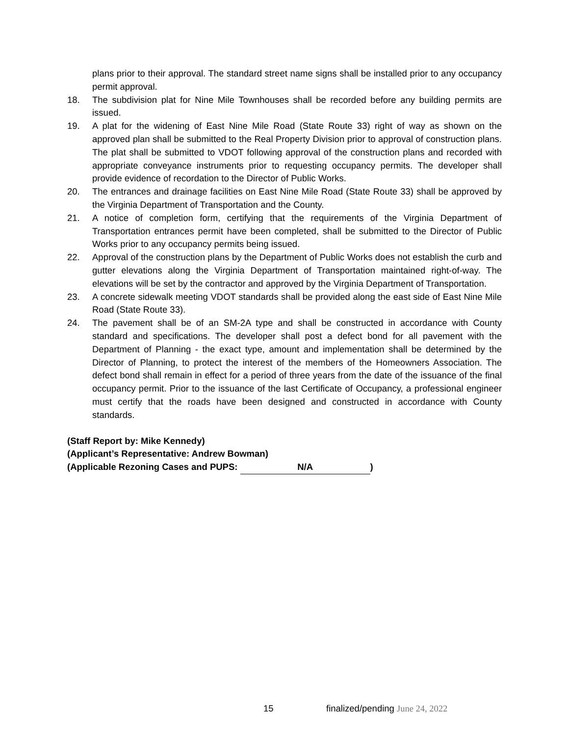plans prior to their approval. The standard street name signs shall be installed prior to any occupancy permit approval.
18. The subdivision plat for Nine Mile Townhouses shall be recorded before any building permits are issued.
19. A plat for the widening of East Nine Mile Road (State Route 33) right of way as shown on the approved plan shall be submitted to the Real Property Division prior to approval of construction plans. The plat shall be submitted to VDOT following approval of the construction plans and recorded with appropriate conveyance instruments prior to requesting occupancy permits. The developer shall provide evidence of recordation to the Director of Public Works.
20. The entrances and drainage facilities on East Nine Mile Road (State Route 33) shall be approved by the Virginia Department of Transportation and the County.
21. A notice of completion form, certifying that the requirements of the Virginia Department of Transportation entrances permit have been completed, shall be submitted to the Director of Public Works prior to any occupancy permits being issued.
22. Approval of the construction plans by the Department of Public Works does not establish the curb and gutter elevations along the Virginia Department of Transportation maintained right-of-way. The elevations will be set by the contractor and approved by the Virginia Department of Transportation.
23. A concrete sidewalk meeting VDOT standards shall be provided along the east side of East Nine Mile Road (State Route 33).
24. The pavement shall be of an SM-2A type and shall be constructed in accordance with County standard and specifications. The developer shall post a defect bond for all pavement with the Department of Planning - the exact type, amount and implementation shall be determined by the Director of Planning, to protect the interest of the members of the Homeowners Association. The defect bond shall remain in effect for a period of three years from the date of the issuance of the final occupancy permit. Prior to the issuance of the last Certificate of Occupancy, a professional engineer must certify that the roads have been designed and constructed in accordance with County standards.
(Staff Report by: Mike Kennedy)
(Applicant’s Representative: Andrew Bowman)
(Applicable Rezoning Cases and PUPS: N/A)
15 finalized/pending June 24, 2022